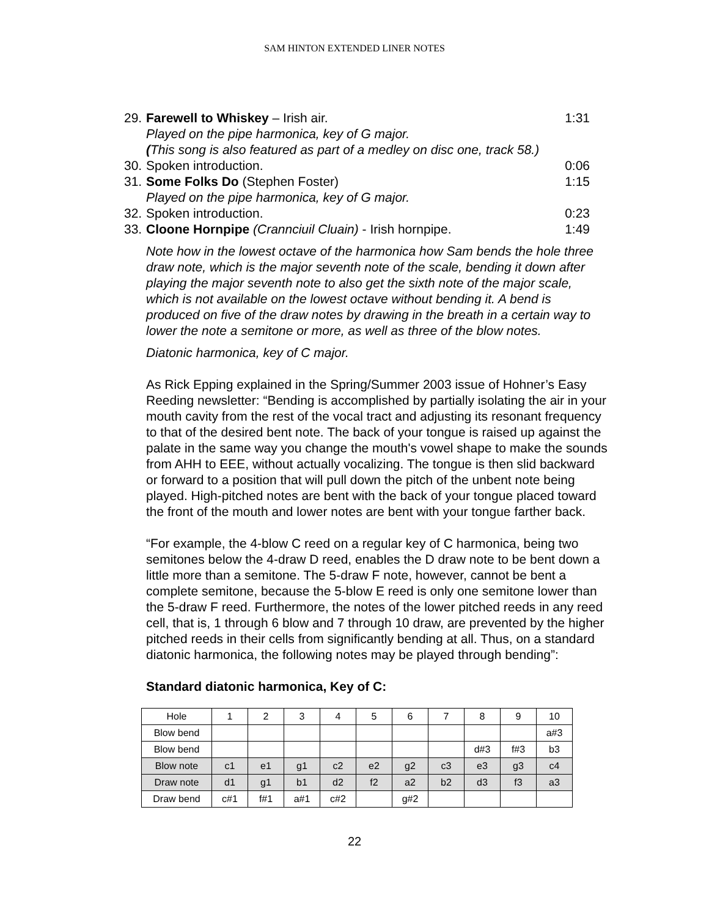SAM HINTON EXTENDED LINER NOTES
29. Farewell to Whiskey – Irish air. 1:31
Played on the pipe harmonica, key of G major.
(This song is also featured as part of a medley on disc one, track 58.)
30. Spoken introduction. 0:06
31. Some Folks Do (Stephen Foster) 1:15
Played on the pipe harmonica, key of G major.
32. Spoken introduction. 0:23
33. Cloone Hornpipe (Crannciuil Cluain) - Irish hornpipe. 1:49
Note how in the lowest octave of the harmonica how Sam bends the hole three draw note, which is the major seventh note of the scale, bending it down after playing the major seventh note to also get the sixth note of the major scale, which is not available on the lowest octave without bending it. A bend is produced on five of the draw notes by drawing in the breath in a certain way to lower the note a semitone or more, as well as three of the blow notes.
Diatonic harmonica, key of C major.
As Rick Epping explained in the Spring/Summer 2003 issue of Hohner’s Easy Reeding newsletter: “Bending is accomplished by partially isolating the air in your mouth cavity from the rest of the vocal tract and adjusting its resonant frequency to that of the desired bent note. The back of your tongue is raised up against the palate in the same way you change the mouth's vowel shape to make the sounds from AHH to EEE, without actually vocalizing. The tongue is then slid backward or forward to a position that will pull down the pitch of the unbent note being played. High-pitched notes are bent with the back of your tongue placed toward the front of the mouth and lower notes are bent with your tongue farther back.
“For example, the 4-blow C reed on a regular key of C harmonica, being two semitones below the 4-draw D reed, enables the D draw note to be bent down a little more than a semitone. The 5-draw F note, however, cannot be bent a complete semitone, because the 5-blow E reed is only one semitone lower than the 5-draw F reed. Furthermore, the notes of the lower pitched reeds in any reed cell, that is, 1 through 6 blow and 7 through 10 draw, are prevented by the higher pitched reeds in their cells from significantly bending at all. Thus, on a standard diatonic harmonica, the following notes may be played through bending”:
Standard diatonic harmonica, Key of C:
| Hole | 1 | 2 | 3 | 4 | 5 | 6 | 7 | 8 | 9 | 10 |
| Blow bend | | | | | | | | | | a#3 |
| Blow bend | | | | | | | | d#3 | f#3 | b3 |
| Blow note | c1 | e1 | g1 | c2 | e2 | g2 | c3 | e3 | g3 | c4 |
| Draw note | d1 | g1 | b1 | d2 | f2 | a2 | b2 | d3 | f3 | a3 |
| Draw bend | c#1 | f#1 | a#1 | c#2 | | g#2 | | | | |
22